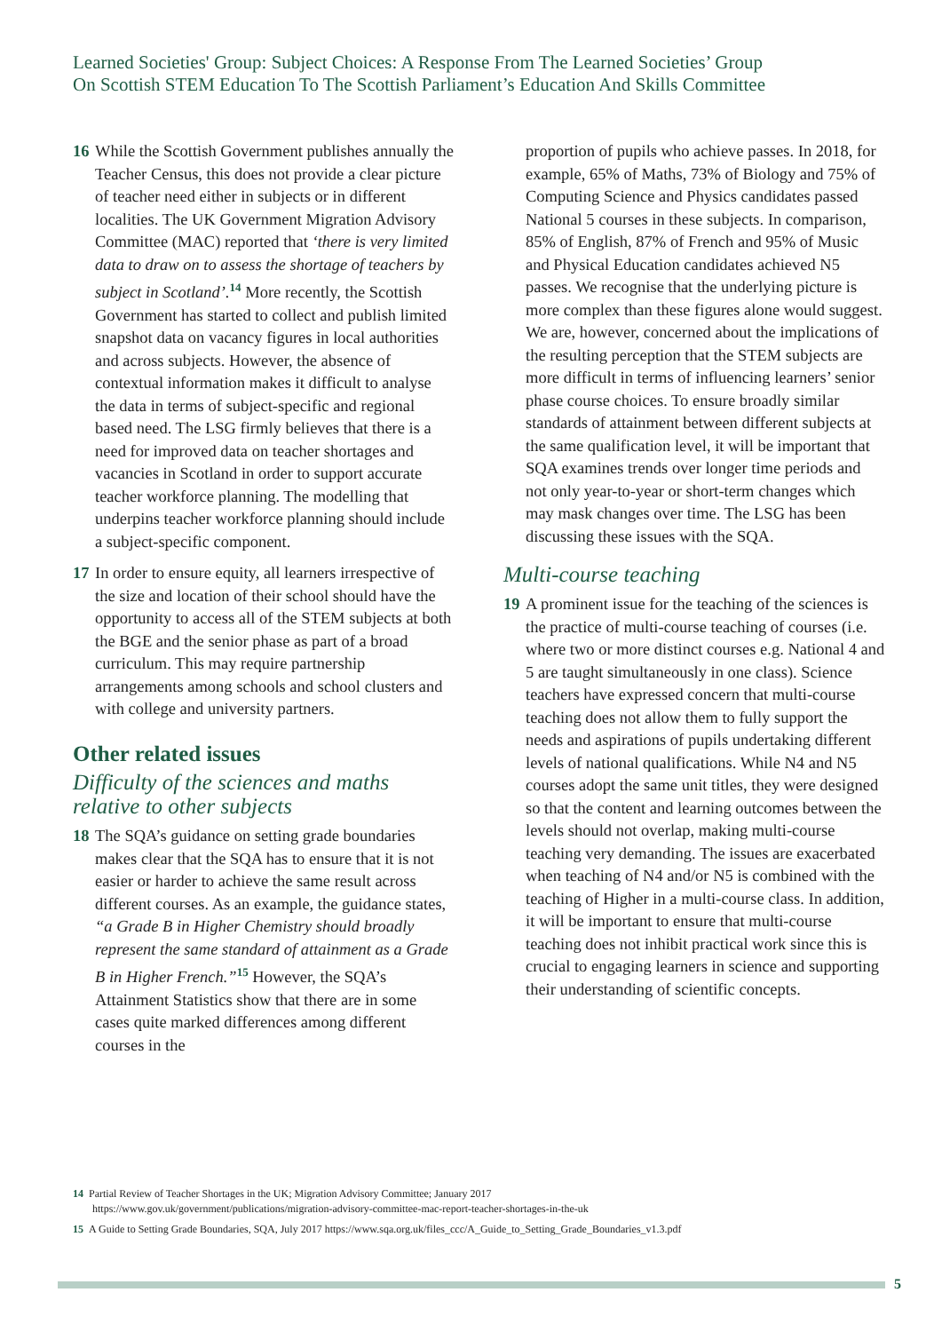Learned Societies' Group: Subject Choices: A Response From The Learned Societies’ Group
On Scottish STEM Education To The Scottish Parliament’s Education And Skills Committee
16 While the Scottish Government publishes annually the Teacher Census, this does not provide a clear picture of teacher need either in subjects or in different localities. The UK Government Migration Advisory Committee (MAC) reported that ‘there is very limited data to draw on to assess the shortage of teachers by subject in Scotland’.<sup>14</sup> More recently, the Scottish Government has started to collect and publish limited snapshot data on vacancy figures in local authorities and across subjects. However, the absence of contextual information makes it difficult to analyse the data in terms of subject-specific and regional based need. The LSG firmly believes that there is a need for improved data on teacher shortages and vacancies in Scotland in order to support accurate teacher workforce planning. The modelling that underpins teacher workforce planning should include a subject-specific component.
17 In order to ensure equity, all learners irrespective of the size and location of their school should have the opportunity to access all of the STEM subjects at both the BGE and the senior phase as part of a broad curriculum. This may require partnership arrangements among schools and school clusters and with college and university partners.
Other related issues
Difficulty of the sciences and maths relative to other subjects
18 The SQA’s guidance on setting grade boundaries makes clear that the SQA has to ensure that it is not easier or harder to achieve the same result across different courses. As an example, the guidance states, “a Grade B in Higher Chemistry should broadly represent the same standard of attainment as a Grade B in Higher French.”<sup>15</sup> However, the SQA’s Attainment Statistics show that there are in some cases quite marked differences among different courses in the
proportion of pupils who achieve passes. In 2018, for example, 65% of Maths, 73% of Biology and 75% of Computing Science and Physics candidates passed National 5 courses in these subjects. In comparison, 85% of English, 87% of French and 95% of Music and Physical Education candidates achieved N5 passes. We recognise that the underlying picture is more complex than these figures alone would suggest. We are, however, concerned about the implications of the resulting perception that the STEM subjects are more difficult in terms of influencing learners’ senior phase course choices. To ensure broadly similar standards of attainment between different subjects at the same qualification level, it will be important that SQA examines trends over longer time periods and not only year-to-year or short-term changes which may mask changes over time. The LSG has been discussing these issues with the SQA.
Multi-course teaching
19 A prominent issue for the teaching of the sciences is the practice of multi-course teaching of courses (i.e. where two or more distinct courses e.g. National 4 and 5 are taught simultaneously in one class). Science teachers have expressed concern that multi-course teaching does not allow them to fully support the needs and aspirations of pupils undertaking different levels of national qualifications. While N4 and N5 courses adopt the same unit titles, they were designed so that the content and learning outcomes between the levels should not overlap, making multi-course teaching very demanding. The issues are exacerbated when teaching of N4 and/or N5 is combined with the teaching of Higher in a multi-course class. In addition, it will be important to ensure that multi-course teaching does not inhibit practical work since this is crucial to engaging learners in science and supporting their understanding of scientific concepts.
14 Partial Review of Teacher Shortages in the UK; Migration Advisory Committee; January 2017
https://www.gov.uk/government/publications/migration-advisory-committee-mac-report-teacher-shortages-in-the-uk
15 A Guide to Setting Grade Boundaries, SQA, July 2017 https://www.sqa.org.uk/files_ccc/A_Guide_to_Setting_Grade_Boundaries_v1.3.pdf
5